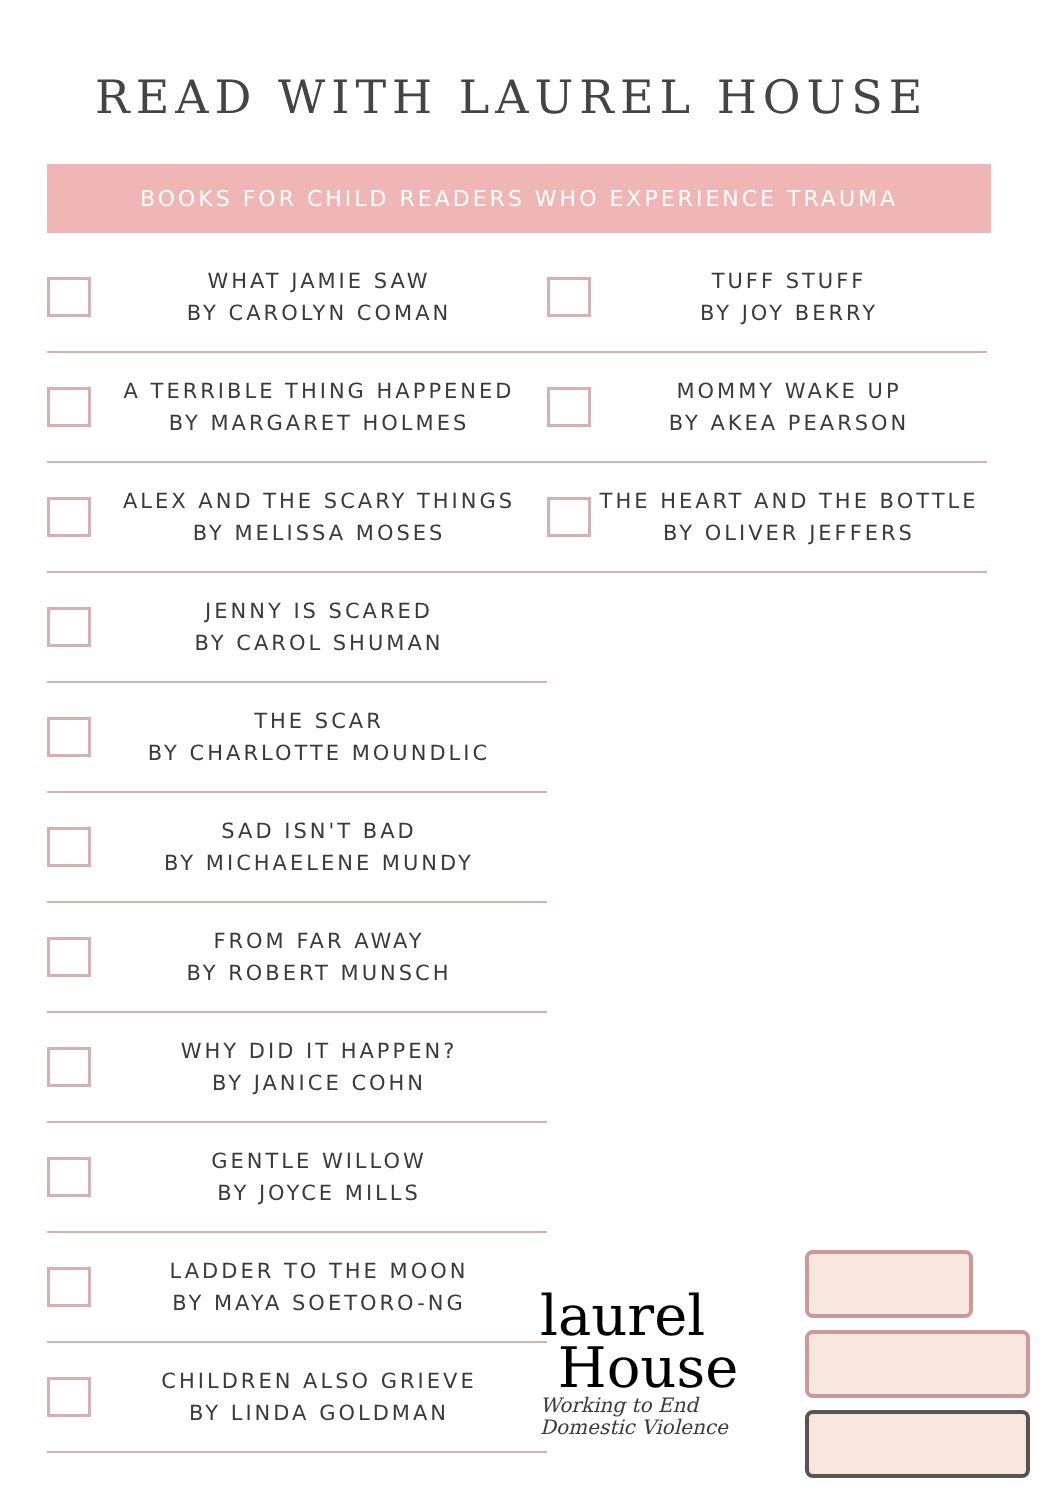READ WITH LAUREL HOUSE
BOOKS FOR CHILD READERS WHO EXPERIENCE TRAUMA
WHAT JAMIE SAW
BY CAROLYN COMAN
A TERRIBLE THING HAPPENED
BY MARGARET HOLMES
ALEX AND THE SCARY THINGS
BY MELISSA MOSES
JENNY IS SCARED
BY CAROL SHUMAN
THE SCAR
BY CHARLOTTE MOUNDLIC
SAD ISN'T BAD
BY MICHAELENE MUNDY
FROM FAR AWAY
BY ROBERT MUNSCH
WHY DID IT HAPPEN?
BY JANICE COHN
GENTLE WILLOW
BY JOYCE MILLS
LADDER TO THE MOON
BY MAYA SOETORO-NG
CHILDREN ALSO GRIEVE
BY LINDA GOLDMAN
TUFF STUFF
BY JOY BERRY
MOMMY WAKE UP
BY AKEA PEARSON
THE HEART AND THE BOTTLE
BY OLIVER JEFFERS
laurel
House
Working to End
Domestic Violence